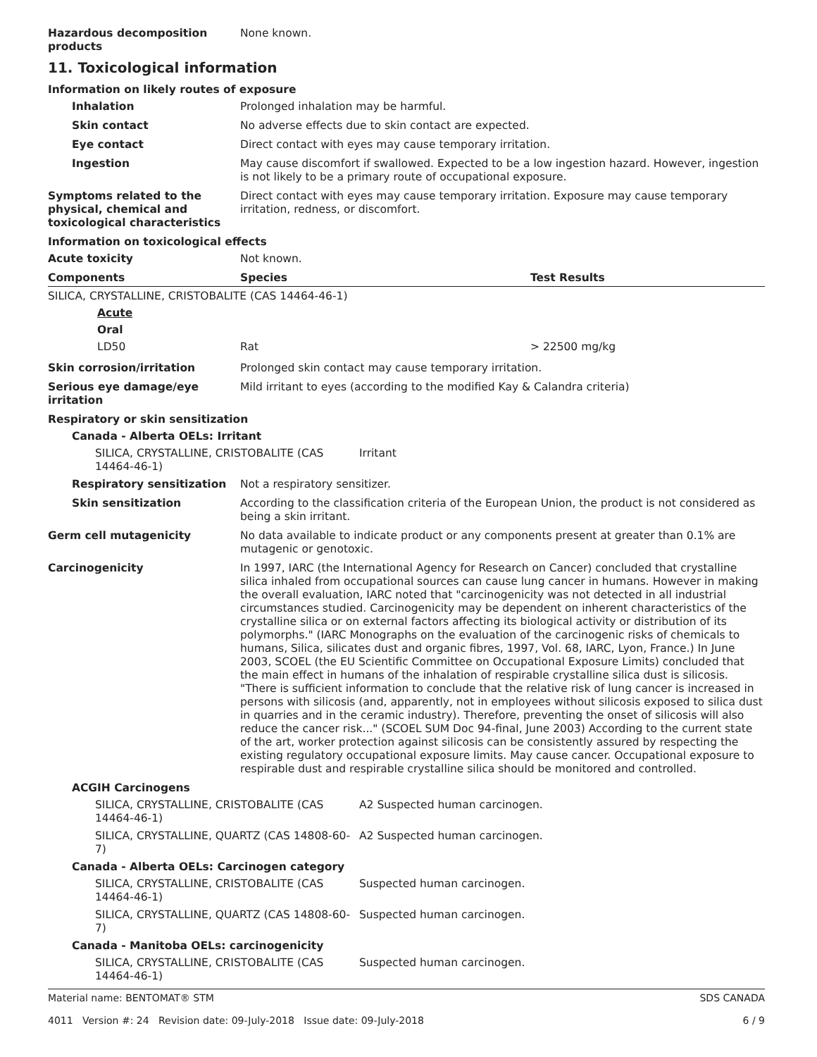Hazardous decomposition products
None known.
11. Toxicological information
Information on likely routes of exposure
Inhalation Prolonged inhalation may be harmful.
Skin contact No adverse effects due to skin contact are expected.
Eye contact Direct contact with eyes may cause temporary irritation.
Ingestion May cause discomfort if swallowed. Expected to be a low ingestion hazard. However, ingestion is not likely to be a primary route of occupational exposure.
Symptoms related to the physical, chemical and toxicological characteristics
Direct contact with eyes may cause temporary irritation. Exposure may cause temporary irritation, redness, or discomfort.
Information on toxicological effects
Acute toxicity Not known.
Components Species Test Results
SILICA, CRYSTALLINE, CRISTOBALITE (CAS 14464-46-1)
Acute
Oral
LD50 Rat > 22500 mg/kg
Skin corrosion/irritation Prolonged skin contact may cause temporary irritation.
Serious eye damage/eye irritation
Mild irritant to eyes (according to the modified Kay & Calandra criteria)
Respiratory or skin sensitization
Canada - Alberta OELs: Irritant
SILICA, CRYSTALLINE, CRISTOBALITE (CAS 14464-46-1)
Irritant
Respiratory sensitization Not a respiratory sensitizer.
Skin sensitization According to the classification criteria of the European Union, the product is not considered as being a skin irritant.
Germ cell mutagenicity No data available to indicate product or any components present at greater than 0.1% are mutagenic or genotoxic.
Carcinogenicity In 1997, IARC (the International Agency for Research on Cancer) concluded that crystalline silica inhaled from occupational sources can cause lung cancer in humans. However in making the overall evaluation, IARC noted that "carcinogenicity was not detected in all industrial circumstances studied. Carcinogenicity may be dependent on inherent characteristics of the crystalline silica or on external factors affecting its biological activity or distribution of its polymorphs." (IARC Monographs on the evaluation of the carcinogenic risks of chemicals to humans, Silica, silicates dust and organic fibres, 1997, Vol. 68, IARC, Lyon, France.) In June 2003, SCOEL (the EU Scientific Committee on Occupational Exposure Limits) concluded that the main effect in humans of the inhalation of respirable crystalline silica dust is silicosis. "There is sufficient information to conclude that the relative risk of lung cancer is increased in persons with silicosis (and, apparently, not in employees without silicosis exposed to silica dust in quarries and in the ceramic industry). Therefore, preventing the onset of silicosis will also reduce the cancer risk..." (SCOEL SUM Doc 94-final, June 2003) According to the current state of the art, worker protection against silicosis can be consistently assured by respecting the existing regulatory occupational exposure limits. May cause cancer. Occupational exposure to respirable dust and respirable crystalline silica should be monitored and controlled.
ACGIH Carcinogens
SILICA, CRYSTALLINE, CRISTOBALITE (CAS 14464-46-1)
A2 Suspected human carcinogen.
SILICA, CRYSTALLINE, QUARTZ (CAS 14808-60-7) A2 Suspected human carcinogen.
Canada - Alberta OELs: Carcinogen category
SILICA, CRYSTALLINE, CRISTOBALITE (CAS 14464-46-1)
Suspected human carcinogen.
SILICA, CRYSTALLINE, QUARTZ (CAS 14808-60-7) Suspected human carcinogen.
Canada - Manitoba OELs: carcinogenicity
SILICA, CRYSTALLINE, CRISTOBALITE (CAS 14464-46-1)
Suspected human carcinogen.
Material name: BENTOMAT® STM
4011 Version #: 24 Revision date: 09-July-2018 Issue date: 09-July-2018
SDS CANADA
6 / 9